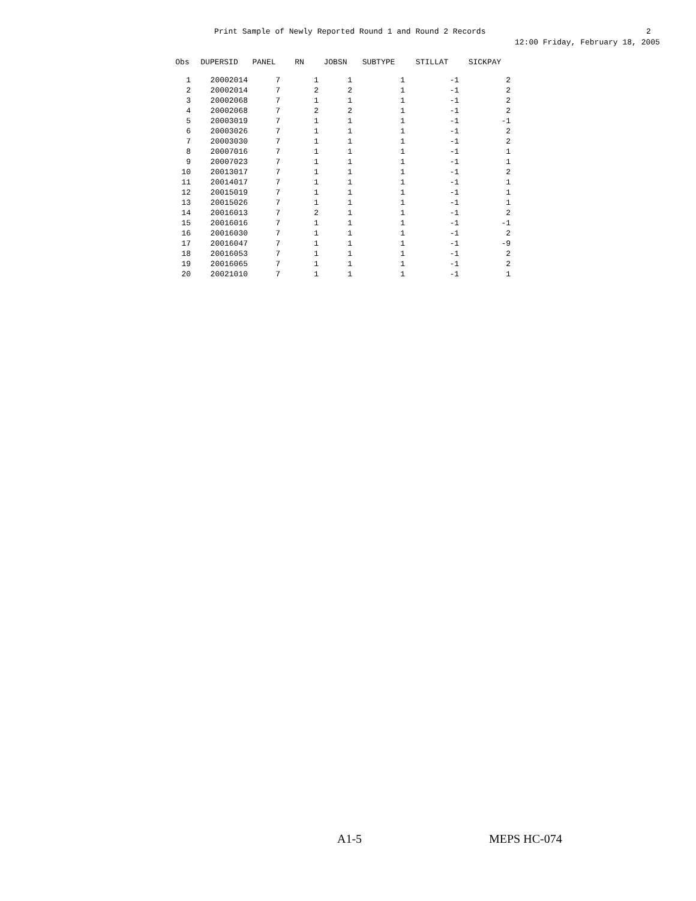Print Sample of Newly Reported Round 1 and Round 2 Records
2
12:00 Friday, February 18, 2005
| Obs | DUPERSID | PANEL | RN | JOBSN | SUBTYPE | STILLAT | SICKPAY |
| --- | --- | --- | --- | --- | --- | --- | --- |
| 1 | 20002014 | 7 | 1 | 1 | 1 | -1 | 2 |
| 2 | 20002014 | 7 | 2 | 2 | 1 | -1 | 2 |
| 3 | 20002068 | 7 | 1 | 1 | 1 | -1 | 2 |
| 4 | 20002068 | 7 | 2 | 2 | 1 | -1 | 2 |
| 5 | 20003019 | 7 | 1 | 1 | 1 | -1 | -1 |
| 6 | 20003026 | 7 | 1 | 1 | 1 | -1 | 2 |
| 7 | 20003030 | 7 | 1 | 1 | 1 | -1 | 2 |
| 8 | 20007016 | 7 | 1 | 1 | 1 | -1 | 1 |
| 9 | 20007023 | 7 | 1 | 1 | 1 | -1 | 1 |
| 10 | 20013017 | 7 | 1 | 1 | 1 | -1 | 2 |
| 11 | 20014017 | 7 | 1 | 1 | 1 | -1 | 1 |
| 12 | 20015019 | 7 | 1 | 1 | 1 | -1 | 1 |
| 13 | 20015026 | 7 | 1 | 1 | 1 | -1 | 1 |
| 14 | 20016013 | 7 | 2 | 1 | 1 | -1 | 2 |
| 15 | 20016016 | 7 | 1 | 1 | 1 | -1 | -1 |
| 16 | 20016030 | 7 | 1 | 1 | 1 | -1 | 2 |
| 17 | 20016047 | 7 | 1 | 1 | 1 | -1 | -9 |
| 18 | 20016053 | 7 | 1 | 1 | 1 | -1 | 2 |
| 19 | 20016065 | 7 | 1 | 1 | 1 | -1 | 2 |
| 20 | 20021010 | 7 | 1 | 1 | 1 | -1 | 1 |
A1-5 MEPS HC-074